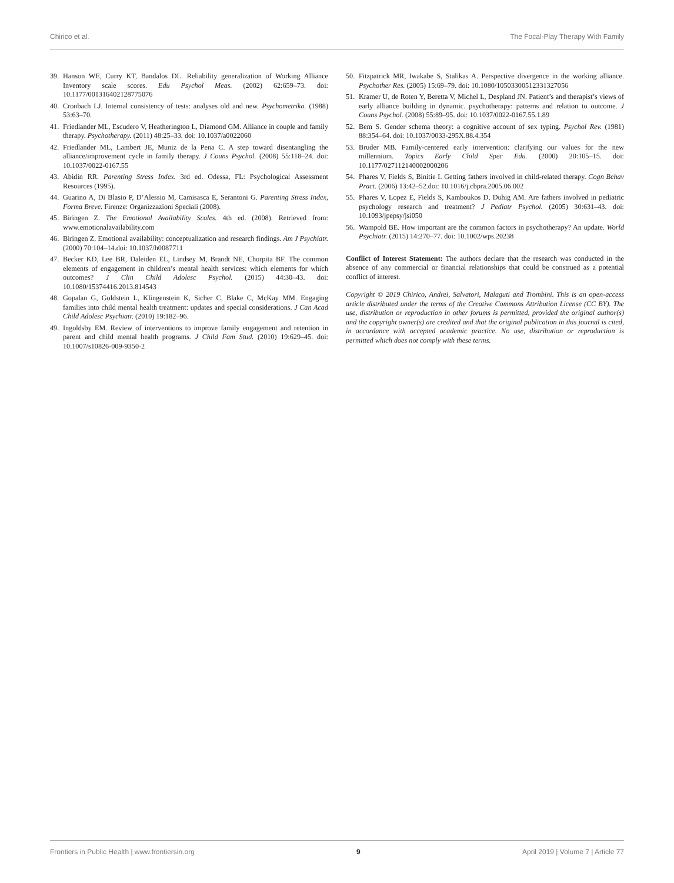Chirico et al. The Focal-Play Therapy With Family
39. Hanson WE, Curry KT, Bandalos DL. Reliability generalization of Working Alliance Inventory scale scores. Edu Psychol Meas. (2002) 62:659–73. doi: 10.1177/001316402128775076
40. Cronbach LJ. Internal consistency of tests: analyses old and new. Psychometrika. (1988) 53:63–70.
41. Friedlander ML, Escudero V, Heatherington L, Diamond GM. Alliance in couple and family therapy. Psychotherapy. (2011) 48:25–33. doi: 10.1037/a0022060
42. Friedlander ML, Lambert JE, Muniz de la Pena C. A step toward disentangling the alliance/improvement cycle in family therapy. J Couns Psychol. (2008) 55:118–24. doi: 10.1037/0022-0167.55
43. Abidin RR. Parenting Stress Index. 3rd ed. Odessa, FL: Psychological Assessment Resources (1995).
44. Guarino A, Di Blasio P, D’Alessio M, Camisasca E, Serantoni G. Parenting Stress Index, Forma Breve. Firenze: Organizzazioni Speciali (2008).
45. Biringen Z. The Emotional Availability Scales. 4th ed. (2008). Retrieved from: www.emotionalavailability.com
46. Biringen Z. Emotional availability: conceptualization and research findings. Am J Psychiatr. (2000) 70:104–14.doi: 10.1037/h0087711
47. Becker KD, Lee BR, Daleiden EL, Lindsey M, Brandt NE, Chorpita BF. The common elements of engagement in children’s mental health services: which elements for which outcomes? J Clin Child Adolesc Psychol. (2015) 44:30–43. doi: 10.1080/15374416.2013.814543
48. Gopalan G, Goldstein L, Klingenstein K, Sicher C, Blake C, McKay MM. Engaging families into child mental health treatment: updates and special considerations. J Can Acad Child Adolesc Psychiatr. (2010) 19:182–96.
49. Ingoldsby EM. Review of interventions to improve family engagement and retention in parent and child mental health programs. J Child Fam Stud. (2010) 19:629–45. doi: 10.1007/s10826-009-9350-2
50. Fitzpatrick MR, Iwakabe S, Stalikas A. Perspective divergence in the working alliance. Psychother Res. (2005) 15:69–79. doi: 10.1080/10503300512331327056
51. Kramer U, de Roten Y, Beretta V, Michel L, Despland JN. Patient’s and therapist’s views of early alliance building in dynamic. psychotherapy: patterns and relation to outcome. J Couns Psychol. (2008) 55:89–95. doi: 10.1037/0022-0167.55.1.89
52. Bem S. Gender schema theory: a cognitive account of sex typing. Psychol Rev. (1981) 88:354–64. doi: 10.1037/0033-295X.88.4.354
53. Bruder MB. Family-centered early intervention: clarifying our values for the new millennium. Topics Early Child Spec Edu. (2000) 20:105–15. doi: 10.1177/027112140002000206
54. Phares V, Fields S, Binitie I. Getting fathers involved in child-related therapy. Cogn Behav Pract. (2006) 13:42–52.doi: 10.1016/j.cbpra.2005.06.002
55. Phares V, Lopez E, Fields S, Kamboukos D, Duhig AM. Are fathers involved in pediatric psychology research and treatment? J Pediatr Psychol. (2005) 30:631–43. doi: 10.1093/jpepsy/jsi050
56. Wampold BE. How important are the common factors in psychotherapy? An update. World Psychiatr. (2015) 14:270–77. doi: 10.1002/wps.20238
Conflict of Interest Statement: The authors declare that the research was conducted in the absence of any commercial or financial relationships that could be construed as a potential conflict of interest.
Copyright © 2019 Chirico, Andrei, Salvatori, Malaguti and Trombini. This is an open-access article distributed under the terms of the Creative Commons Attribution License (CC BY). The use, distribution or reproduction in other forums is permitted, provided the original author(s) and the copyright owner(s) are credited and that the original publication in this journal is cited, in accordance with accepted academic practice. No use, distribution or reproduction is permitted which does not comply with these terms.
Frontiers in Public Health | www.frontiersin.org 9 April 2019 | Volume 7 | Article 77